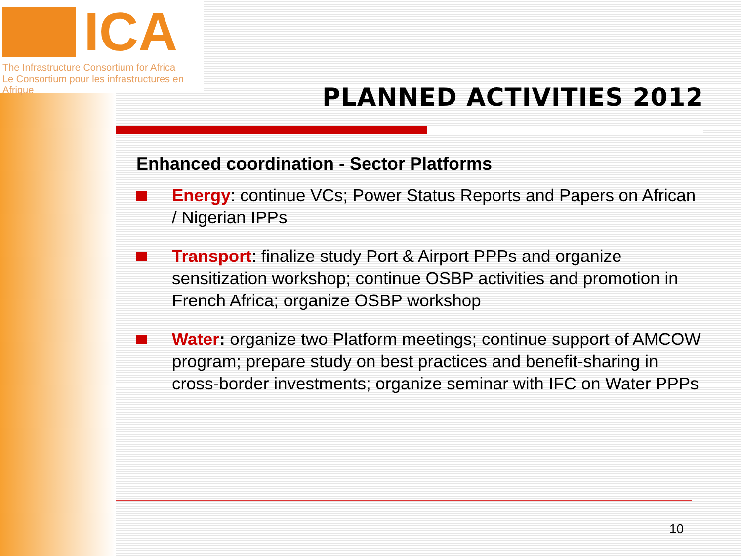ICA
The Infrastructure Consortium for Africa
Le Consortium pour les infrastructures en Afrique
PLANNED ACTIVITIES 2012
Enhanced coordination - Sector Platforms
Energy: continue VCs; Power Status Reports and Papers on African / Nigerian IPPs
Transport: finalize study Port & Airport PPPs and organize sensitization workshop; continue OSBP activities and promotion in French Africa; organize OSBP workshop
Water: organize two Platform meetings; continue support of AMCOW program; prepare study on best practices and benefit-sharing in cross-border investments; organize seminar with IFC on Water PPPs
10